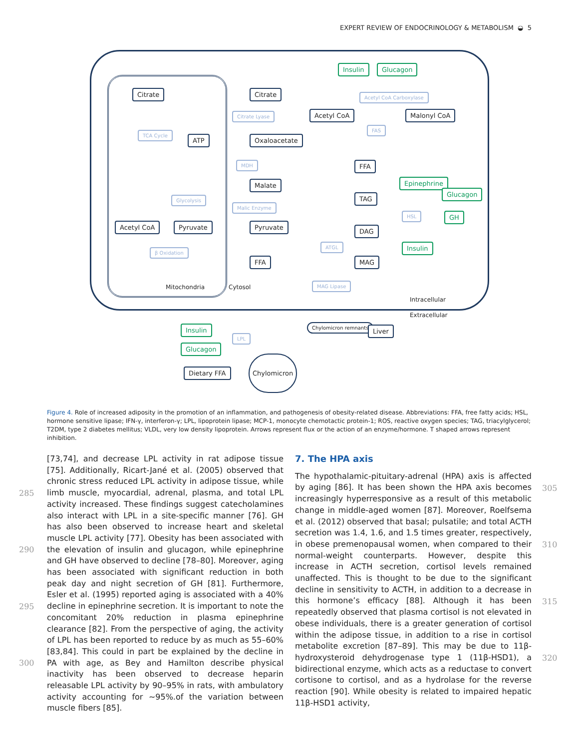EXPERT REVIEW OF ENDOCRINOLOGY & METABOLISM ◒ 5
Insulin Glucagon
Citrate Citrate Acetyl CoA Carboxylase
Citrate Lyase Acetyl CoA Malonyl CoA
TCA Cycle
ATP
FAS
Oxaloacetate
MDH FFA
Malate Epinephrine
Glycolysis
Glucagon
TAG
Malic Enzyme
HSL GH
Acetyl CoA Pyruvate Pyruvate
DAG
ATGL Insulin
β Oxidation
FFA MAG
MAG Lipase
Mitochondria Cytosol
Intracellular
Extracellular
Insulin
LPL
Chylomicron remnants Liver
Glucagon
Dietary FFA
Chylomicron
Figure 4. Role of increased adiposity in the promotion of an inflammation, and pathogenesis of obesity-related disease. Abbreviations: FFA, free fatty acids; HSL, hormone sensitive lipase; IFN-γ, interferon-γ; LPL, lipoprotein lipase; MCP-1, monocyte chemotactic protein-1; ROS, reactive oxygen species; TAG, triacylglycerol; T2DM, type 2 diabetes mellitus; VLDL, very low density lipoprotein. Arrows represent flux or the action of an enzyme/hormone. T shaped arrows represent inhibition.
285
290
295
300
305
310
315
320
[73,74], and decrease LPL activity in rat adipose tissue [75]. Additionally, Ricart-Jané et al. (2005) observed that chronic stress reduced LPL activity in adipose tissue, while limb muscle, myocardial, adrenal, plasma, and total LPL activity increased. These findings suggest catecholamines also interact with LPL in a site-specific manner [76]. GH has also been observed to increase heart and skeletal muscle LPL activity [77]. Obesity has been associated with the elevation of insulin and glucagon, while epinephrine and GH have observed to decline [78–80]. Moreover, aging has been associated with significant reduction in both peak day and night secretion of GH [81]. Furthermore, Esler et al. (1995) reported aging is associated with a 40% decline in epinephrine secretion. It is important to note the concomitant 20% reduction in plasma epinephrine clearance [82]. From the perspective of aging, the activity of LPL has been reported to reduce by as much as 55–60% [83,84]. This could in part be explained by the decline in PA with age, as Bey and Hamilton describe physical inactivity has been observed to decrease heparin releasable LPL activity by 90–95% in rats, with ambulatory activity accounting for ~95%.of the variation between muscle fibers [85].
7. The HPA axis
The hypothalamic-pituitary-adrenal (HPA) axis is affected by aging [86]. It has been shown the HPA axis becomes increasingly hyperresponsive as a result of this metabolic change in middle-aged women [87]. Moreover, Roelfsema et al. (2012) observed that basal; pulsatile; and total ACTH secretion was 1.4, 1.6, and 1.5 times greater, respectively, in obese premenopausal women, when compared to their normal-weight counterparts. However, despite this increase in ACTH secretion, cortisol levels remained unaffected. This is thought to be due to the significant decline in sensitivity to ACTH, in addition to a decrease in this hormone’s efficacy [88]. Although it has been repeatedly observed that plasma cortisol is not elevated in obese individuals, there is a greater generation of cortisol within the adipose tissue, in addition to a rise in cortisol metabolite excretion [87–89]. This may be due to 11β-hydroxysteroid dehydrogenase type 1 (11β-HSD1), a bidirectional enzyme, which acts as a reductase to convert cortisone to cortisol, and as a hydrolase for the reverse reaction [90]. While obesity is related to impaired hepatic 11β-HSD1 activity,